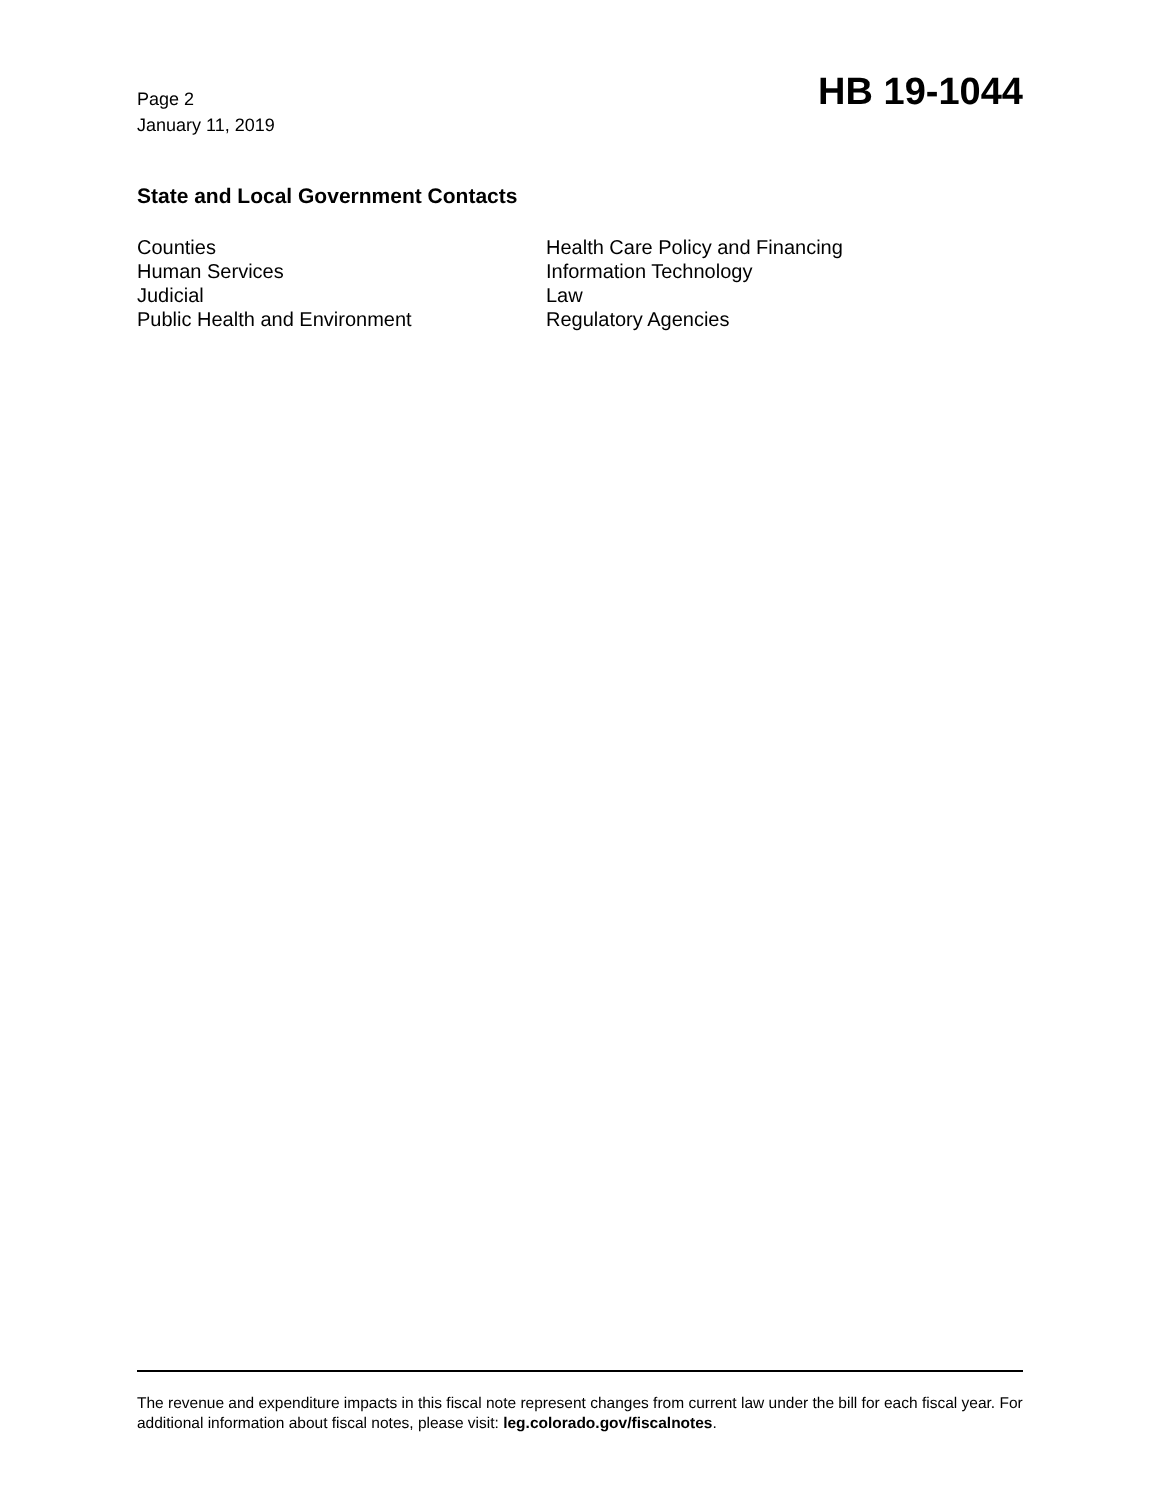Page 2
January 11, 2019
HB 19-1044
State and Local Government Contacts
Counties
Human Services
Judicial
Public Health and Environment
Health Care Policy and Financing
Information Technology
Law
Regulatory Agencies
The revenue and expenditure impacts in this fiscal note represent changes from current law under the bill for each fiscal year. For additional information about fiscal notes, please visit: leg.colorado.gov/fiscalnotes.